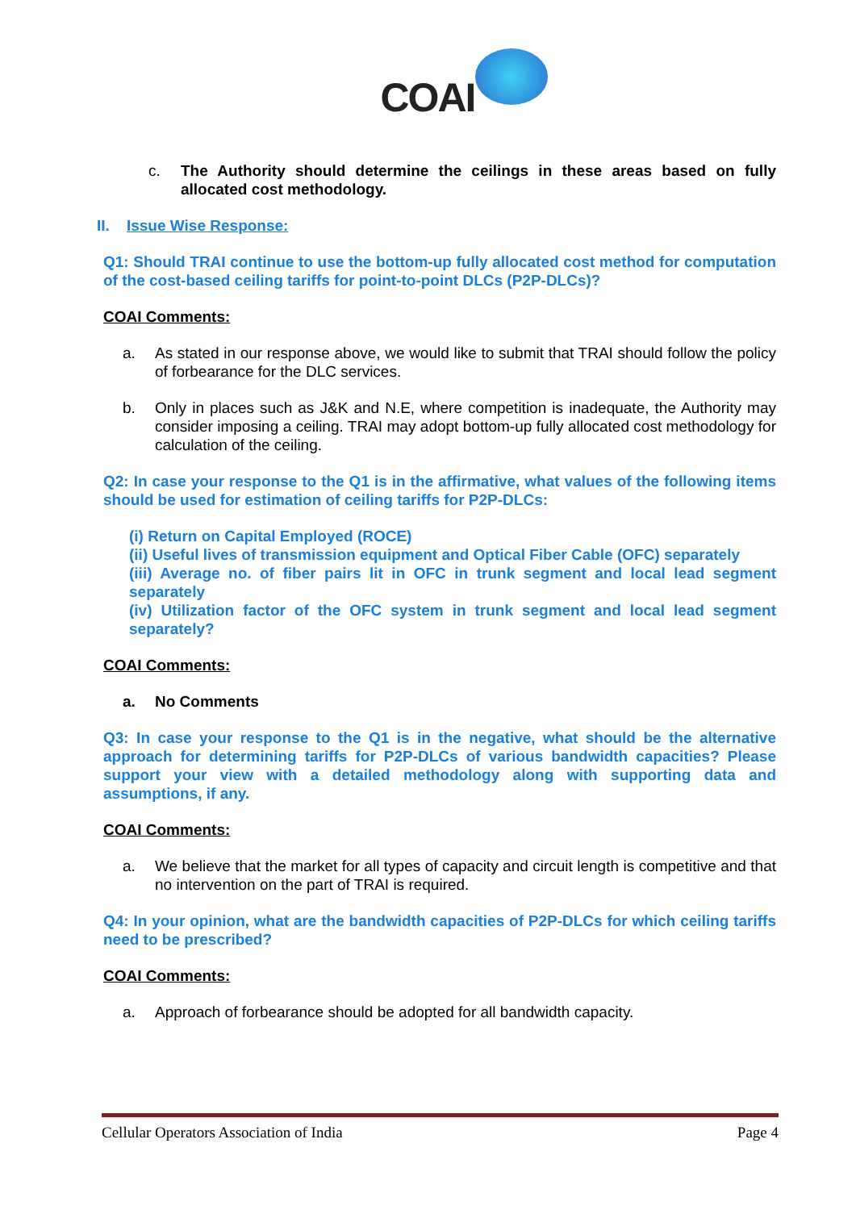COAI
c. The Authority should determine the ceilings in these areas based on fully allocated cost methodology.
II. Issue Wise Response:
Q1: Should TRAI continue to use the bottom-up fully allocated cost method for computation of the cost-based ceiling tariffs for point-to-point DLCs (P2P-DLCs)?
COAI Comments:
a. As stated in our response above, we would like to submit that TRAI should follow the policy of forbearance for the DLC services.
b. Only in places such as J&K and N.E, where competition is inadequate, the Authority may consider imposing a ceiling. TRAI may adopt bottom-up fully allocated cost methodology for calculation of the ceiling.
Q2: In case your response to the Q1 is in the affirmative, what values of the following items should be used for estimation of ceiling tariffs for P2P-DLCs:
(i) Return on Capital Employed (ROCE)
(ii) Useful lives of transmission equipment and Optical Fiber Cable (OFC) separately
(iii) Average no. of fiber pairs lit in OFC in trunk segment and local lead segment separately
(iv) Utilization factor of the OFC system in trunk segment and local lead segment separately?
COAI Comments:
a. No Comments
Q3: In case your response to the Q1 is in the negative, what should be the alternative approach for determining tariffs for P2P-DLCs of various bandwidth capacities? Please support your view with a detailed methodology along with supporting data and assumptions, if any.
COAI Comments:
a. We believe that the market for all types of capacity and circuit length is competitive and that no intervention on the part of TRAI is required.
Q4: In your opinion, what are the bandwidth capacities of P2P-DLCs for which ceiling tariffs need to be prescribed?
COAI Comments:
a. Approach of forbearance should be adopted for all bandwidth capacity.
Cellular Operators Association of India Page 4